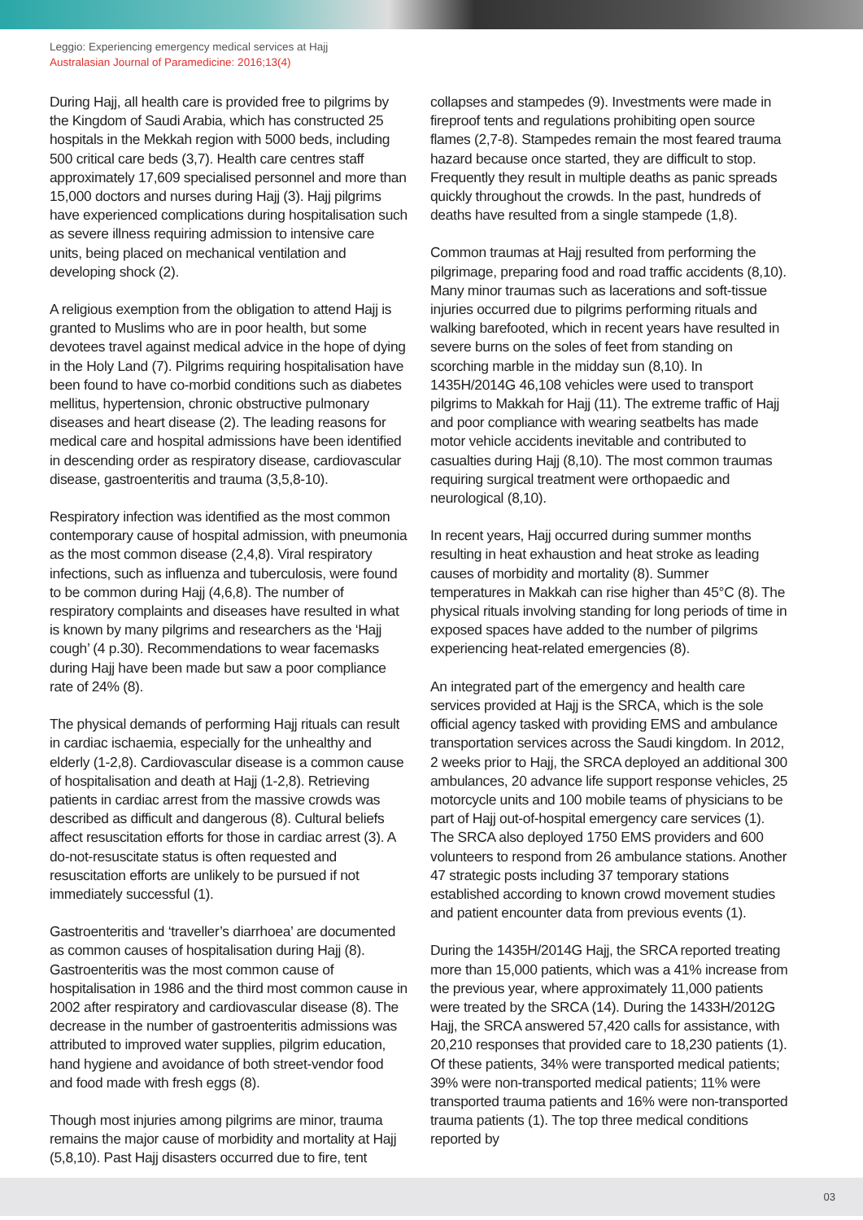Leggio: Experiencing emergency medical services at Hajj
Australasian Journal of Paramedicine: 2016;13(4)
During Hajj, all health care is provided free to pilgrims by the Kingdom of Saudi Arabia, which has constructed 25 hospitals in the Mekkah region with 5000 beds, including 500 critical care beds (3,7). Health care centres staff approximately 17,609 specialised personnel and more than 15,000 doctors and nurses during Hajj (3). Hajj pilgrims have experienced complications during hospitalisation such as severe illness requiring admission to intensive care units, being placed on mechanical ventilation and developing shock (2).
A religious exemption from the obligation to attend Hajj is granted to Muslims who are in poor health, but some devotees travel against medical advice in the hope of dying in the Holy Land (7). Pilgrims requiring hospitalisation have been found to have co-morbid conditions such as diabetes mellitus, hypertension, chronic obstructive pulmonary diseases and heart disease (2). The leading reasons for medical care and hospital admissions have been identified in descending order as respiratory disease, cardiovascular disease, gastroenteritis and trauma (3,5,8-10).
Respiratory infection was identified as the most common contemporary cause of hospital admission, with pneumonia as the most common disease (2,4,8). Viral respiratory infections, such as influenza and tuberculosis, were found to be common during Hajj (4,6,8). The number of respiratory complaints and diseases have resulted in what is known by many pilgrims and researchers as the ‘Hajj cough’ (4 p.30). Recommendations to wear facemasks during Hajj have been made but saw a poor compliance rate of 24% (8).
The physical demands of performing Hajj rituals can result in cardiac ischaemia, especially for the unhealthy and elderly (1-2,8). Cardiovascular disease is a common cause of hospitalisation and death at Hajj (1-2,8). Retrieving patients in cardiac arrest from the massive crowds was described as difficult and dangerous (8). Cultural beliefs affect resuscitation efforts for those in cardiac arrest (3). A do-not-resuscitate status is often requested and resuscitation efforts are unlikely to be pursued if not immediately successful (1).
Gastroenteritis and ‘traveller’s diarrhoea’ are documented as common causes of hospitalisation during Hajj (8). Gastroenteritis was the most common cause of hospitalisation in 1986 and the third most common cause in 2002 after respiratory and cardiovascular disease (8). The decrease in the number of gastroenteritis admissions was attributed to improved water supplies, pilgrim education, hand hygiene and avoidance of both street-vendor food and food made with fresh eggs (8).
Though most injuries among pilgrims are minor, trauma remains the major cause of morbidity and mortality at Hajj (5,8,10). Past Hajj disasters occurred due to fire, tent
collapses and stampedes (9). Investments were made in fireproof tents and regulations prohibiting open source flames (2,7-8). Stampedes remain the most feared trauma hazard because once started, they are difficult to stop. Frequently they result in multiple deaths as panic spreads quickly throughout the crowds. In the past, hundreds of deaths have resulted from a single stampede (1,8).
Common traumas at Hajj resulted from performing the pilgrimage, preparing food and road traffic accidents (8,10). Many minor traumas such as lacerations and soft-tissue injuries occurred due to pilgrims performing rituals and walking barefooted, which in recent years have resulted in severe burns on the soles of feet from standing on scorching marble in the midday sun (8,10). In 1435H/2014G 46,108 vehicles were used to transport pilgrims to Makkah for Hajj (11). The extreme traffic of Hajj and poor compliance with wearing seatbelts has made motor vehicle accidents inevitable and contributed to casualties during Hajj (8,10). The most common traumas requiring surgical treatment were orthopaedic and neurological (8,10).
In recent years, Hajj occurred during summer months resulting in heat exhaustion and heat stroke as leading causes of morbidity and mortality (8). Summer temperatures in Makkah can rise higher than 45°C (8). The physical rituals involving standing for long periods of time in exposed spaces have added to the number of pilgrims experiencing heat-related emergencies (8).
An integrated part of the emergency and health care services provided at Hajj is the SRCA, which is the sole official agency tasked with providing EMS and ambulance transportation services across the Saudi kingdom. In 2012, 2 weeks prior to Hajj, the SRCA deployed an additional 300 ambulances, 20 advance life support response vehicles, 25 motorcycle units and 100 mobile teams of physicians to be part of Hajj out-of-hospital emergency care services (1). The SRCA also deployed 1750 EMS providers and 600 volunteers to respond from 26 ambulance stations. Another 47 strategic posts including 37 temporary stations established according to known crowd movement studies and patient encounter data from previous events (1).
During the 1435H/2014G Hajj, the SRCA reported treating more than 15,000 patients, which was a 41% increase from the previous year, where approximately 11,000 patients were treated by the SRCA (14). During the 1433H/2012G Hajj, the SRCA answered 57,420 calls for assistance, with 20,210 responses that provided care to 18,230 patients (1). Of these patients, 34% were transported medical patients; 39% were non-transported medical patients; 11% were transported trauma patients and 16% were non-transported trauma patients (1). The top three medical conditions reported by
03